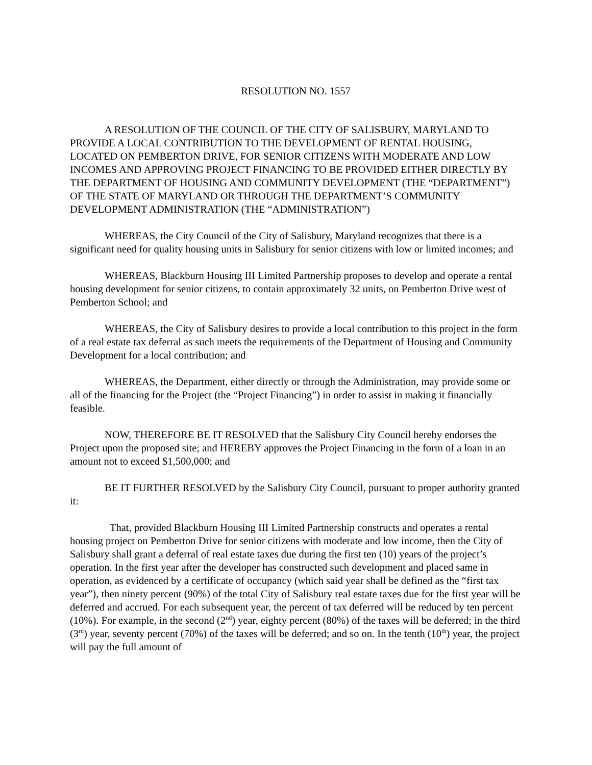RESOLUTION NO. 1557
A RESOLUTION OF THE COUNCIL OF THE CITY OF SALISBURY, MARYLAND TO PROVIDE A LOCAL CONTRIBUTION TO THE DEVELOPMENT OF RENTAL HOUSING, LOCATED ON PEMBERTON DRIVE, FOR SENIOR CITIZENS WITH MODERATE AND LOW INCOMES AND APPROVING PROJECT FINANCING TO BE PROVIDED EITHER DIRECTLY BY THE DEPARTMENT OF HOUSING AND COMMUNITY DEVELOPMENT (THE “DEPARTMENT”) OF THE STATE OF MARYLAND OR THROUGH THE DEPARTMENT’S COMMUNITY DEVELOPMENT ADMINISTRATION (THE “ADMINISTRATION”)
WHEREAS, the City Council of the City of Salisbury, Maryland recognizes that there is a significant need for quality housing units in Salisbury for senior citizens with low or limited incomes; and
WHEREAS, Blackburn Housing III Limited Partnership proposes to develop and operate a rental housing development for senior citizens, to contain approximately 32 units, on Pemberton Drive west of Pemberton School; and
WHEREAS, the City of Salisbury desires to provide a local contribution to this project in the form of a real estate tax deferral as such meets the requirements of the Department of Housing and Community Development for a local contribution; and
WHEREAS, the Department, either directly or through the Administration, may provide some or all of the financing for the Project (the “Project Financing”) in order to assist in making it financially feasible.
NOW, THEREFORE BE IT RESOLVED that the Salisbury City Council hereby endorses the Project upon the proposed site; and HEREBY approves the Project Financing in the form of a loan in an amount not to exceed $1,500,000; and
BE IT FURTHER RESOLVED by the Salisbury City Council, pursuant to proper authority granted it:
That, provided Blackburn Housing III Limited Partnership constructs and operates a rental housing project on Pemberton Drive for senior citizens with moderate and low income, then the City of Salisbury shall grant a deferral of real estate taxes due during the first ten (10) years of the project’s operation. In the first year after the developer has constructed such development and placed same in operation, as evidenced by a certificate of occupancy (which said year shall be defined as the “first tax year”), then ninety percent (90%) of the total City of Salisbury real estate taxes due for the first year will be deferred and accrued. For each subsequent year, the percent of tax deferred will be reduced by ten percent (10%). For example, in the second (2<sup>nd</sup>) year, eighty percent (80%) of the taxes will be deferred; in the third (3<sup>rd</sup>) year, seventy percent (70%) of the taxes will be deferred; and so on. In the tenth (10<sup>th</sup>) year, the project will pay the full amount of